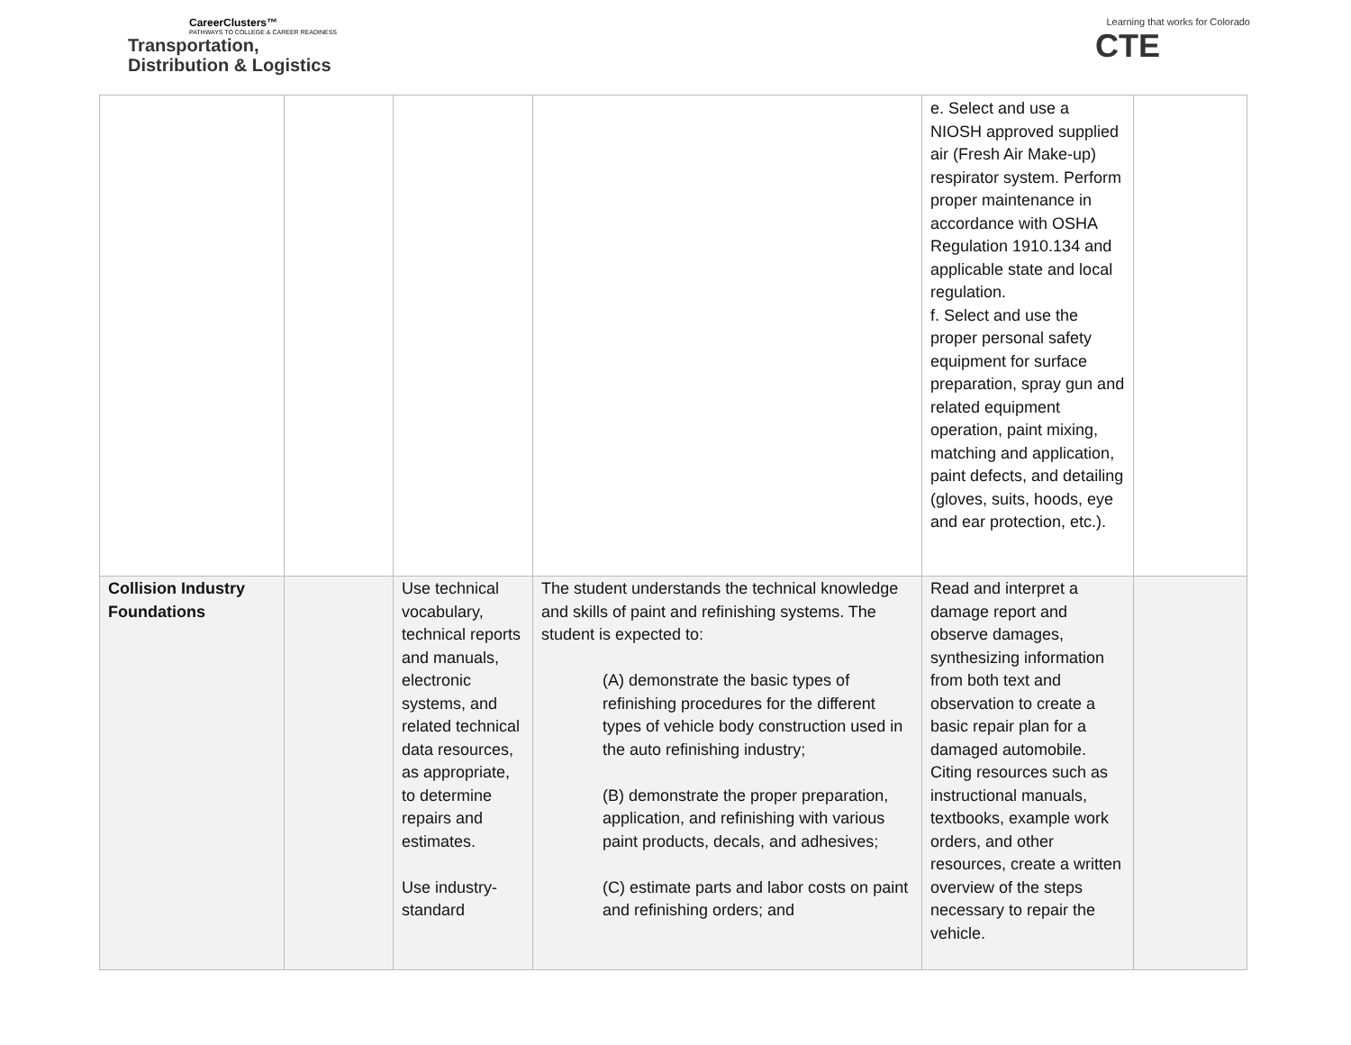CareerClusters™
PATHWAYS TO COLLEGE & CAREER READINESS
Transportation,
Distribution & Logistics
Learning that works for Colorado
CTE
| | | | | e. Select and use a NIOSH approved supplied air (Fresh Air Make-up) respirator system. Perform proper maintenance in accordance with OSHA Regulation 1910.134 and applicable state and local regulation. f. Select and use the proper personal safety equipment for surface preparation, spray gun and related equipment operation, paint mixing, matching and application, paint defects, and detailing (gloves, suits, hoods, eye and ear protection, etc.). | |
| Collision Industry Foundations | | Use technical vocabulary, technical reports and manuals, electronic systems, and related technical data resources, as appropriate, to determine repairs and estimates. Use industry-standard | The student understands the technical knowledge and skills of paint and refinishing systems. The student is expected to: (A) demonstrate the basic types of refinishing procedures for the different types of vehicle body construction used in the auto refinishing industry; (B) demonstrate the proper preparation, application, and refinishing with various paint products, decals, and adhesives; (C) estimate parts and labor costs on paint and refinishing orders; and | Read and interpret a damage report and observe damages, synthesizing information from both text and observation to create a basic repair plan for a damaged automobile. Citing resources such as instructional manuals, textbooks, example work orders, and other resources, create a written overview of the steps necessary to repair the vehicle. | |